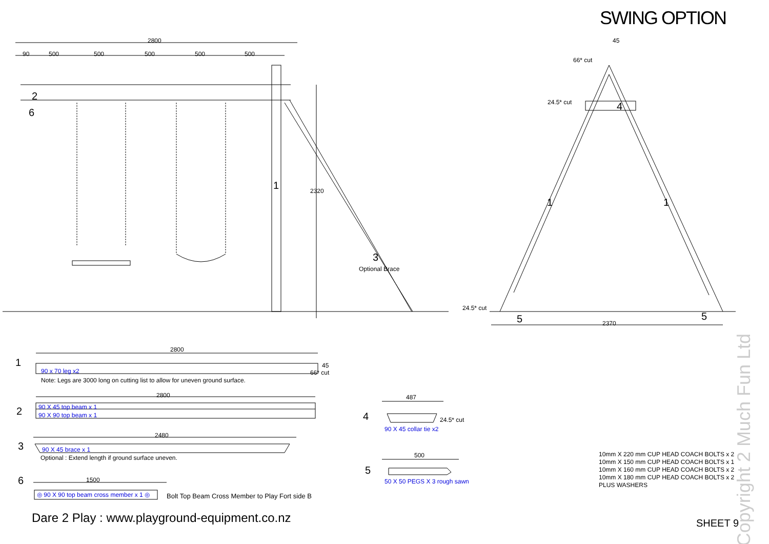SWING OPTION
2800
90 500 500 500 500 500
2
6
1 2320
3
Optional Brace
45
66* cut
24.5* cut 4
1 1
24.5* cut
5 5
2370
Copyright 2 Much Fun Ltd
1
2800
45
90 x 70 leg x2 66* cut
Note: Legs are 3000 long on cutting list to allow for uneven ground surface.
2
2800
90 X 45 top beam x 1
90 X 90 top beam x 1
3
2480
90 X 45 brace x 1
Optional : Extend length if ground surface uneven.
6 1500
◎ 90 X 90 top beam cross member x 1 ◎
Bolt Top Beam Cross Member to Play Fort side B
4
487
24.5* cut
90 X 45 collar tie x2
5
500
50 X 50 PEGS X 3 rough sawn
10mm X 220 mm CUP HEAD COACH BOLTS x 2
10mm X 150 mm CUP HEAD COACH BOLTS x 1
10mm X 160 mm CUP HEAD COACH BOLTS x 2
10mm X 180 mm CUP HEAD COACH BOLTS x 2
PLUS WASHERS
Dare 2 Play : www.playground-equipment.co.nz
SHEET 9